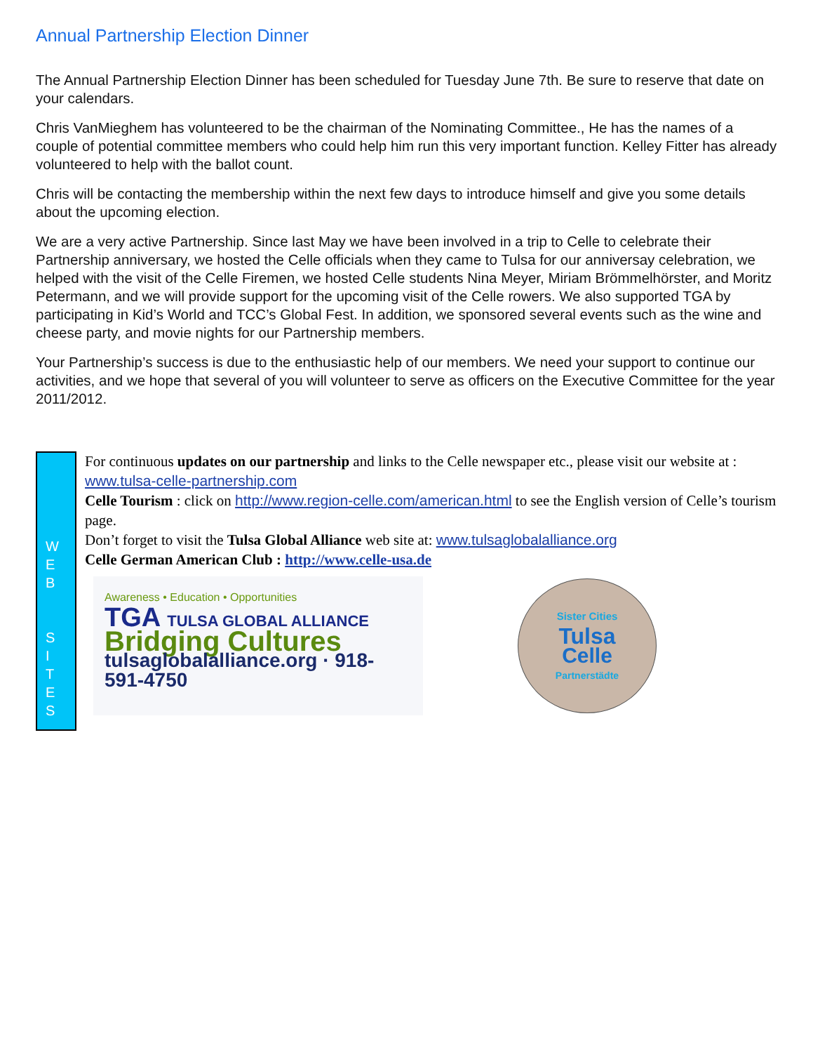Annual Partnership Election Dinner
The Annual Partnership Election Dinner has been scheduled for Tuesday June 7th. Be sure to reserve that date on your calendars.
Chris VanMieghem has volunteered to be the chairman of the Nominating Committee., He has the names of a couple of potential committee members who could help him run this very important function. Kelley Fitter has already volunteered to help with the ballot count.
Chris will be contacting the membership within the next few days to introduce himself and give you some details about the upcoming election.
We are a very active Partnership. Since last May we have been involved in a trip to Celle to celebrate their Partnership anniversary, we hosted the Celle officials when they came to Tulsa for our anniversay celebration, we helped with the visit of the Celle Firemen, we hosted Celle students Nina Meyer, Miriam Brömmelhörster, and Moritz Petermann, and we will provide support for the upcoming visit of the Celle rowers. We also supported TGA by participating in Kid’s World and TCC’s Global Fest. In addition, we sponsored several events such as the wine and cheese party, and movie nights for our Partnership members.
Your Partnership’s success is due to the enthusiastic help of our members. We need your support to continue our activities, and we hope that several of you will volunteer to serve as officers on the Executive Committee for the year 2011/2012.
W
E
B
S
I
T
E
S
For continuous updates on our partnership and links to the Celle newspaper etc., please visit our website at : www.tulsa-celle-partnership.com
Celle Tourism : click on http://www.region-celle.com/american.html to see the English version of Celle’s tourism page.
Don’t forget to visit the Tulsa Global Alliance web site at: www.tulsaglobalalliance.org
Celle German American Club : http://www.celle-usa.de
Awareness • Education • Opportunities
TGA TULSA GLOBAL ALLIANCE
Bridging Cultures
tulsaglobalalliance.org · 918-591-4750
Sister Cities
Tulsa
Celle
Partnerstädte